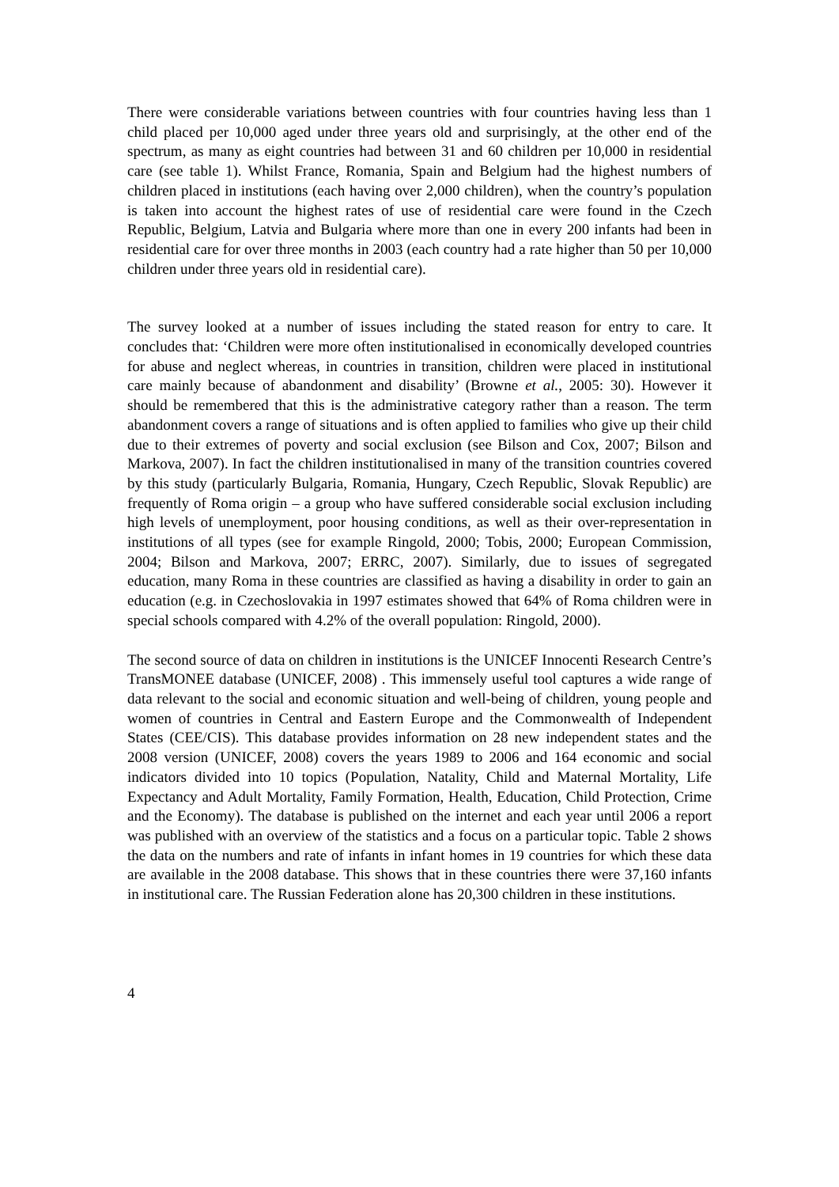There were considerable variations between countries with four countries having less than 1 child placed per 10,000 aged under three years old and surprisingly, at the other end of the spectrum, as many as eight countries had between 31 and 60 children per 10,000 in residential care (see table 1). Whilst France, Romania, Spain and Belgium had the highest numbers of children placed in institutions (each having over 2,000 children), when the country’s population is taken into account the highest rates of use of residential care were found in the Czech Republic, Belgium, Latvia and Bulgaria where more than one in every 200 infants had been in residential care for over three months in 2003 (each country had a rate higher than 50 per 10,000 children under three years old in residential care).
The survey looked at a number of issues including the stated reason for entry to care. It concludes that: ‘Children were more often institutionalised in economically developed countries for abuse and neglect whereas, in countries in transition, children were placed in institutional care mainly because of abandonment and disability’ (Browne et al., 2005: 30). However it should be remembered that this is the administrative category rather than a reason. The term abandonment covers a range of situations and is often applied to families who give up their child due to their extremes of poverty and social exclusion (see Bilson and Cox, 2007; Bilson and Markova, 2007). In fact the children institutionalised in many of the transition countries covered by this study (particularly Bulgaria, Romania, Hungary, Czech Republic, Slovak Republic) are frequently of Roma origin – a group who have suffered considerable social exclusion including high levels of unemployment, poor housing conditions, as well as their over-representation in institutions of all types (see for example Ringold, 2000; Tobis, 2000; European Commission, 2004; Bilson and Markova, 2007; ERRC, 2007). Similarly, due to issues of segregated education, many Roma in these countries are classified as having a disability in order to gain an education (e.g. in Czechoslovakia in 1997 estimates showed that 64% of Roma children were in special schools compared with 4.2% of the overall population: Ringold, 2000).
The second source of data on children in institutions is the UNICEF Innocenti Research Centre’s TransMONEE database (UNICEF, 2008) . This immensely useful tool captures a wide range of data relevant to the social and economic situation and well-being of children, young people and women of countries in Central and Eastern Europe and the Commonwealth of Independent States (CEE/CIS). This database provides information on 28 new independent states and the 2008 version (UNICEF, 2008) covers the years 1989 to 2006 and 164 economic and social indicators divided into 10 topics (Population, Natality, Child and Maternal Mortality, Life Expectancy and Adult Mortality, Family Formation, Health, Education, Child Protection, Crime and the Economy). The database is published on the internet and each year until 2006 a report was published with an overview of the statistics and a focus on a particular topic. Table 2 shows the data on the numbers and rate of infants in infant homes in 19 countries for which these data are available in the 2008 database. This shows that in these countries there were 37,160 infants in institutional care. The Russian Federation alone has 20,300 children in these institutions.
4